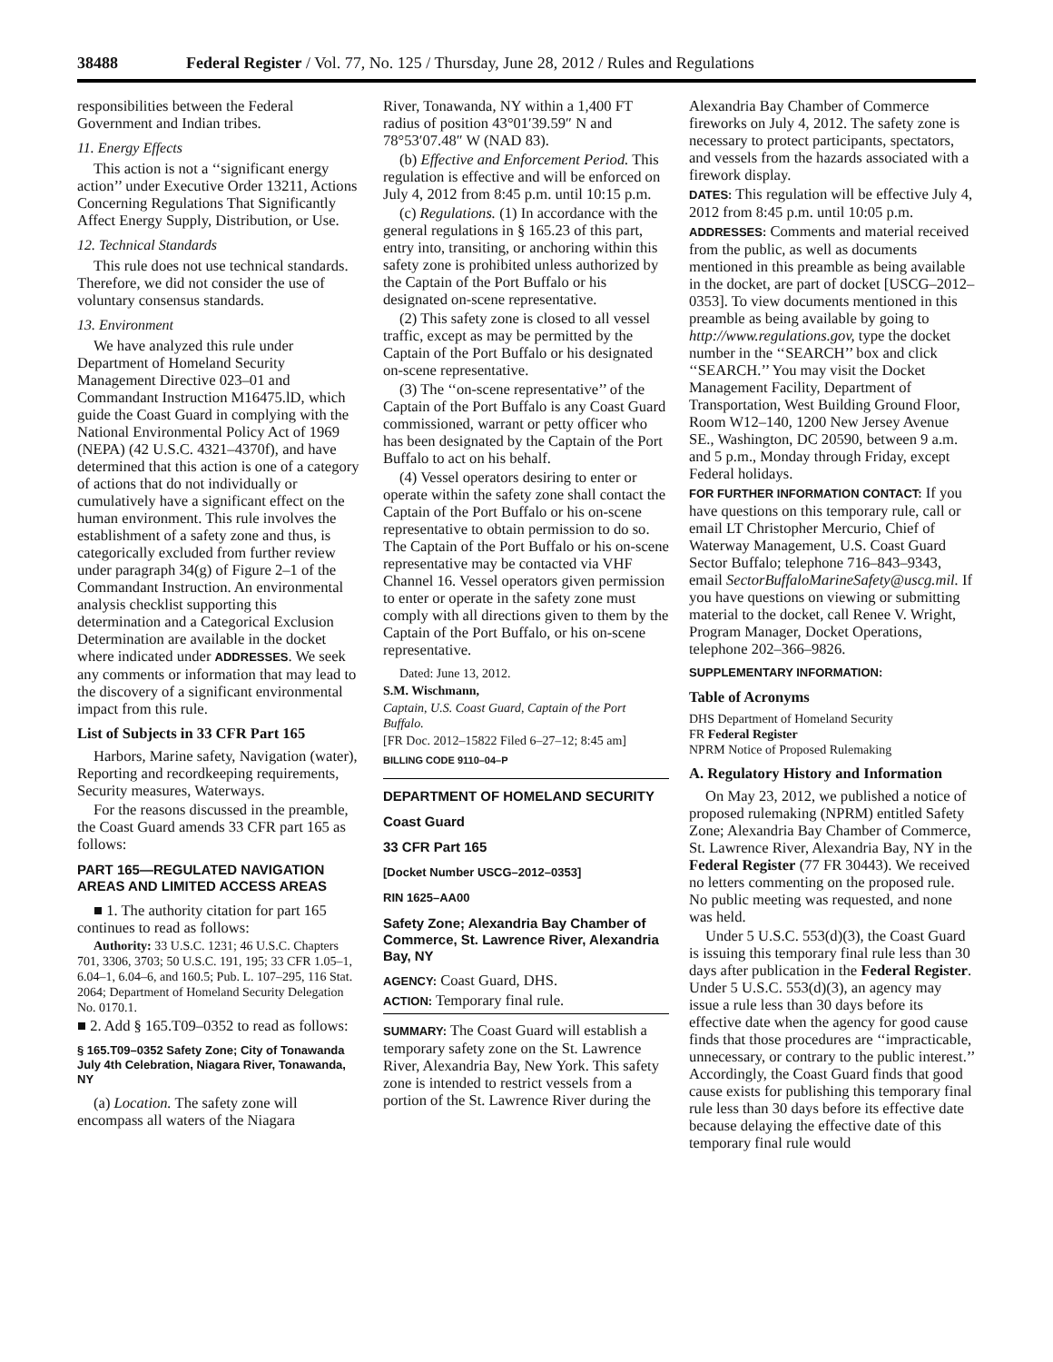38488 Federal Register / Vol. 77, No. 125 / Thursday, June 28, 2012 / Rules and Regulations
responsibilities between the Federal Government and Indian tribes.
11. Energy Effects
This action is not a ‘‘significant energy action’’ under Executive Order 13211, Actions Concerning Regulations That Significantly Affect Energy Supply, Distribution, or Use.
12. Technical Standards
This rule does not use technical standards. Therefore, we did not consider the use of voluntary consensus standards.
13. Environment
We have analyzed this rule under Department of Homeland Security Management Directive 023–01 and Commandant Instruction M16475.lD, which guide the Coast Guard in complying with the National Environmental Policy Act of 1969 (NEPA) (42 U.S.C. 4321–4370f), and have determined that this action is one of a category of actions that do not individually or cumulatively have a significant effect on the human environment. This rule involves the establishment of a safety zone and thus, is categorically excluded from further review under paragraph 34(g) of Figure 2–1 of the Commandant Instruction. An environmental analysis checklist supporting this determination and a Categorical Exclusion Determination are available in the docket where indicated under ADDRESSES. We seek any comments or information that may lead to the discovery of a significant environmental impact from this rule.
List of Subjects in 33 CFR Part 165
Harbors, Marine safety, Navigation (water), Reporting and recordkeeping requirements, Security measures, Waterways.
For the reasons discussed in the preamble, the Coast Guard amends 33 CFR part 165 as follows:
PART 165—REGULATED NAVIGATION AREAS AND LIMITED ACCESS AREAS
■ 1. The authority citation for part 165 continues to read as follows:
Authority: 33 U.S.C. 1231; 46 U.S.C. Chapters 701, 3306, 3703; 50 U.S.C. 191, 195; 33 CFR 1.05–1, 6.04–1, 6.04–6, and 160.5; Pub. L. 107–295, 116 Stat. 2064; Department of Homeland Security Delegation No. 0170.1.
■ 2. Add § 165.T09–0352 to read as follows:
§ 165.T09–0352 Safety Zone; City of Tonawanda July 4th Celebration, Niagara River, Tonawanda, NY
(a) Location. The safety zone will encompass all waters of the Niagara
River, Tonawanda, NY within a 1,400 FT radius of position 43°01′39.59″ N and 78°53′07.48″ W (NAD 83).
(b) Effective and Enforcement Period. This regulation is effective and will be enforced on July 4, 2012 from 8:45 p.m. until 10:15 p.m.
(c) Regulations. (1) In accordance with the general regulations in § 165.23 of this part, entry into, transiting, or anchoring within this safety zone is prohibited unless authorized by the Captain of the Port Buffalo or his designated on-scene representative.
(2) This safety zone is closed to all vessel traffic, except as may be permitted by the Captain of the Port Buffalo or his designated on-scene representative.
(3) The ‘‘on-scene representative’’ of the Captain of the Port Buffalo is any Coast Guard commissioned, warrant or petty officer who has been designated by the Captain of the Port Buffalo to act on his behalf.
(4) Vessel operators desiring to enter or operate within the safety zone shall contact the Captain of the Port Buffalo or his on-scene representative to obtain permission to do so. The Captain of the Port Buffalo or his on-scene representative may be contacted via VHF Channel 16. Vessel operators given permission to enter or operate in the safety zone must comply with all directions given to them by the Captain of the Port Buffalo, or his on-scene representative.
Dated: June 13, 2012.
S.M. Wischmann,
Captain, U.S. Coast Guard, Captain of the Port Buffalo.
[FR Doc. 2012–15822 Filed 6–27–12; 8:45 am]
BILLING CODE 9110–04–P
DEPARTMENT OF HOMELAND SECURITY
Coast Guard
33 CFR Part 165
[Docket Number USCG–2012–0353]
RIN 1625–AA00
Safety Zone; Alexandria Bay Chamber of Commerce, St. Lawrence River, Alexandria Bay, NY
AGENCY: Coast Guard, DHS.
ACTION: Temporary final rule.
SUMMARY: The Coast Guard will establish a temporary safety zone on the St. Lawrence River, Alexandria Bay, New York. This safety zone is intended to restrict vessels from a portion of the St. Lawrence River during the
Alexandria Bay Chamber of Commerce fireworks on July 4, 2012. The safety zone is necessary to protect participants, spectators, and vessels from the hazards associated with a firework display.
DATES: This regulation will be effective July 4, 2012 from 8:45 p.m. until 10:05 p.m.
ADDRESSES: Comments and material received from the public, as well as documents mentioned in this preamble as being available in the docket, are part of docket [USCG–2012–0353]. To view documents mentioned in this preamble as being available by going to http://www.regulations.gov, type the docket number in the ‘‘SEARCH’’ box and click ‘‘SEARCH.’’ You may visit the Docket Management Facility, Department of Transportation, West Building Ground Floor, Room W12–140, 1200 New Jersey Avenue SE., Washington, DC 20590, between 9 a.m. and 5 p.m., Monday through Friday, except Federal holidays.
FOR FURTHER INFORMATION CONTACT: If you have questions on this temporary rule, call or email LT Christopher Mercurio, Chief of Waterway Management, U.S. Coast Guard Sector Buffalo; telephone 716–843–9343, email SectorBuffaloMarineSafety@uscg.mil. If you have questions on viewing or submitting material to the docket, call Renee V. Wright, Program Manager, Docket Operations, telephone 202–366–9826.
SUPPLEMENTARY INFORMATION:
Table of Acronyms
DHS Department of Homeland Security
FR Federal Register
NPRM Notice of Proposed Rulemaking
A. Regulatory History and Information
On May 23, 2012, we published a notice of proposed rulemaking (NPRM) entitled Safety Zone; Alexandria Bay Chamber of Commerce, St. Lawrence River, Alexandria Bay, NY in the Federal Register (77 FR 30443). We received no letters commenting on the proposed rule. No public meeting was requested, and none was held.
Under 5 U.S.C. 553(d)(3), the Coast Guard is issuing this temporary final rule less than 30 days after publication in the Federal Register. Under 5 U.S.C. 553(d)(3), an agency may issue a rule less than 30 days before its effective date when the agency for good cause finds that those procedures are ‘‘impracticable, unnecessary, or contrary to the public interest.’’ Accordingly, the Coast Guard finds that good cause exists for publishing this temporary final rule less than 30 days before its effective date because delaying the effective date of this temporary final rule would